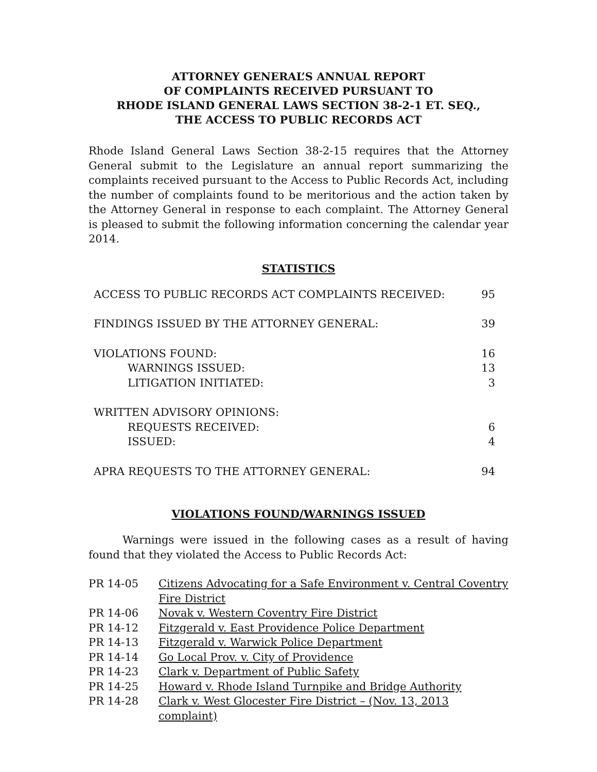ATTORNEY GENERAL’S ANNUAL REPORT
OF COMPLAINTS RECEIVED PURSUANT TO
RHODE ISLAND GENERAL LAWS SECTION 38-2-1 ET. SEQ.,
THE ACCESS TO PUBLIC RECORDS ACT
Rhode Island General Laws Section 38-2-15 requires that the Attorney General submit to the Legislature an annual report summarizing the complaints received pursuant to the Access to Public Records Act, including the number of complaints found to be meritorious and the action taken by the Attorney General in response to each complaint. The Attorney General is pleased to submit the following information concerning the calendar year 2014.
STATISTICS
| ACCESS TO PUBLIC RECORDS ACT COMPLAINTS RECEIVED: | 95 |
| FINDINGS ISSUED BY THE ATTORNEY GENERAL: | 39 |
| VIOLATIONS FOUND: | 16 |
| WARNINGS ISSUED: | 13 |
| LITIGATION INITIATED: | 3 |
| WRITTEN ADVISORY OPINIONS: | |
| REQUESTS RECEIVED: | 6 |
| ISSUED: | 4 |
| APRA REQUESTS TO THE ATTORNEY GENERAL: | 94 |
VIOLATIONS FOUND/WARNINGS ISSUED
Warnings were issued in the following cases as a result of having found that they violated the Access to Public Records Act:
| PR 14-05 | Citizens Advocating for a Safe Environment v. Central Coventry Fire District |
| PR 14-06 | Novak v. Western Coventry Fire District |
| PR 14-12 | Fitzgerald v. East Providence Police Department |
| PR 14-13 | Fitzgerald v. Warwick Police Department |
| PR 14-14 | Go Local Prov. v. City of Providence |
| PR 14-23 | Clark v. Department of Public Safety |
| PR 14-25 | Howard v. Rhode Island Turnpike and Bridge Authority |
| PR 14-28 | Clark v. West Glocester Fire District – (Nov. 13, 2013 complaint) |